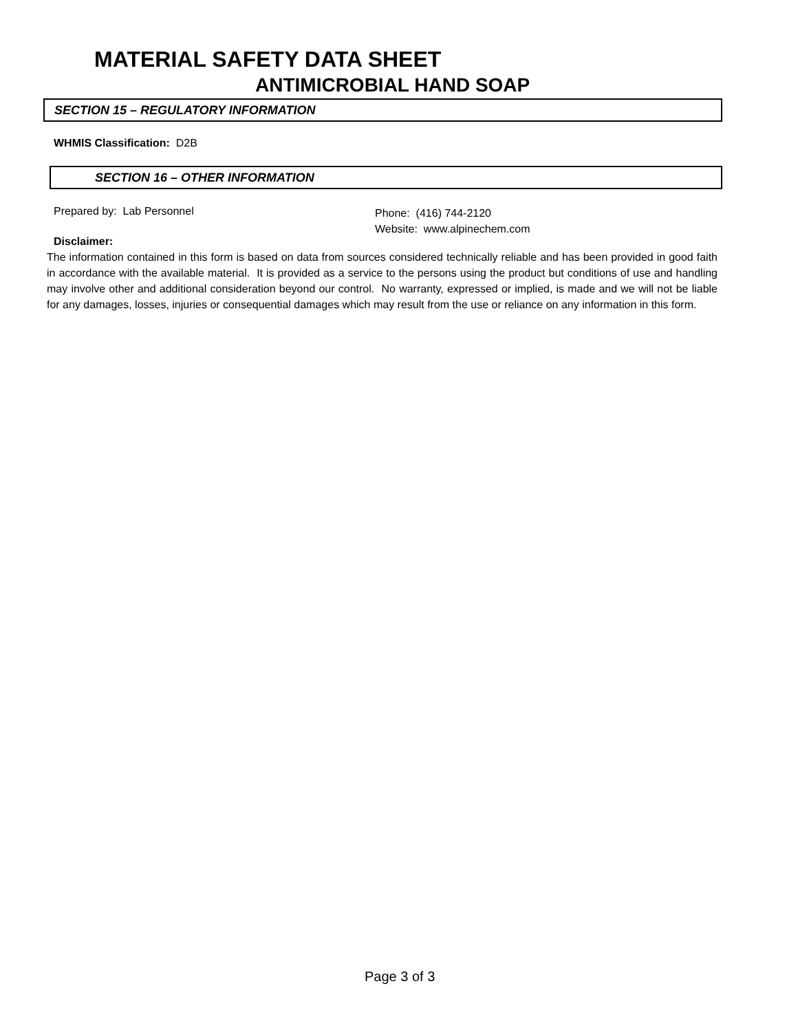MATERIAL SAFETY DATA SHEET
ANTIMICROBIAL HAND SOAP
SECTION 15 – REGULATORY INFORMATION
WHMIS Classification: D2B
SECTION 16 – OTHER INFORMATION
Prepared by: Lab Personnel
Phone: (416) 744-2120
Website: www.alpinechem.com
Disclaimer:
The information contained in this form is based on data from sources considered technically reliable and has been provided in good faith in accordance with the available material. It is provided as a service to the persons using the product but conditions of use and handling may involve other and additional consideration beyond our control. No warranty, expressed or implied, is made and we will not be liable for any damages, losses, injuries or consequential damages which may result from the use or reliance on any information in this form.
Page 3 of 3